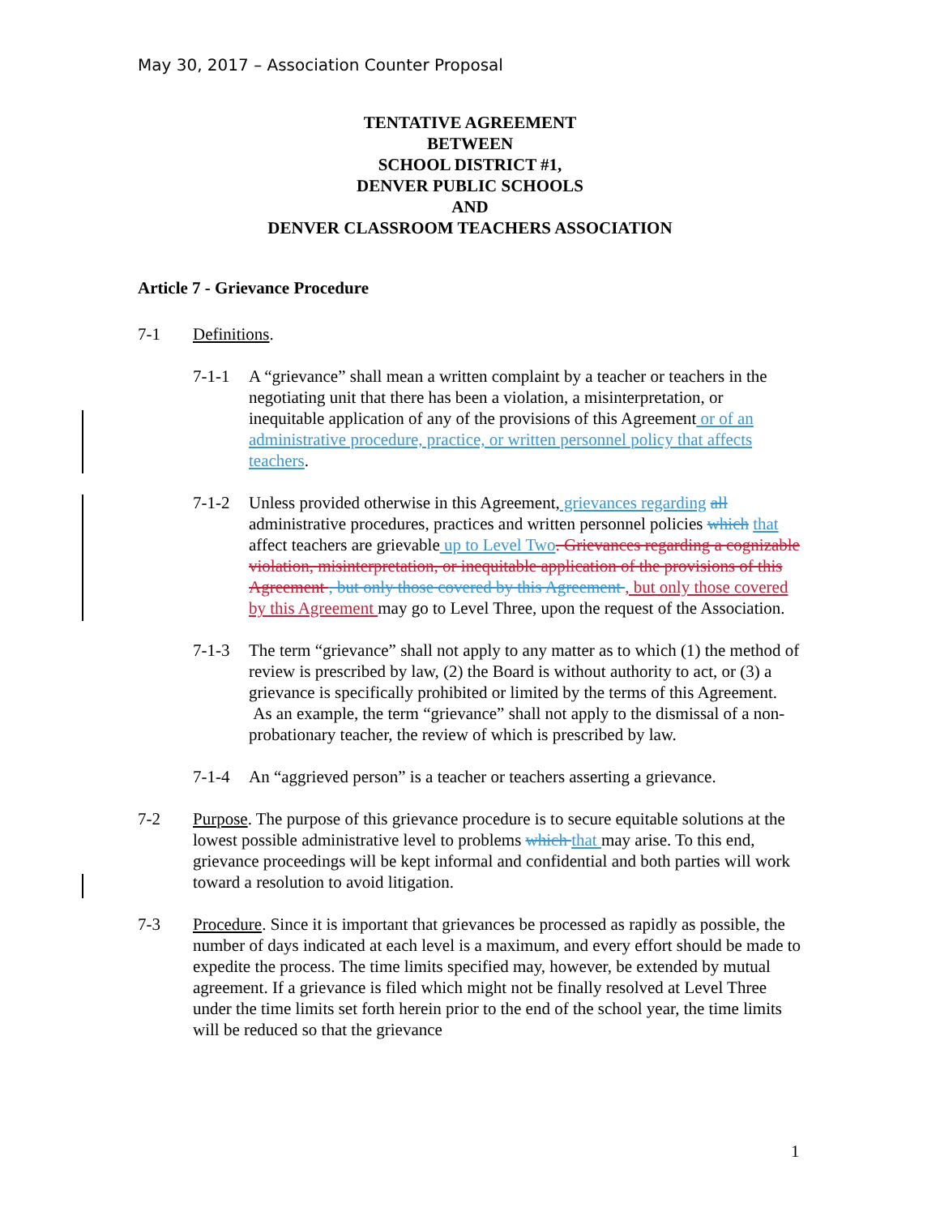May 30, 2017 – Association Counter Proposal
TENTATIVE AGREEMENT
BETWEEN
SCHOOL DISTRICT #1,
DENVER PUBLIC SCHOOLS
AND
DENVER CLASSROOM TEACHERS ASSOCIATION
Article 7 - Grievance Procedure
7-1 Definitions.
7-1-1 A “grievance” shall mean a written complaint by a teacher or teachers in the negotiating unit that there has been a violation, a misinterpretation, or inequitable application of any of the provisions of this Agreement or of an administrative procedure, practice, or written personnel policy that affects teachers.
7-1-2 Unless provided otherwise in this Agreement, grievances regarding all administrative procedures, practices and written personnel policies which that affect teachers are grievable up to Level Two. Grievances regarding a cognizable violation, misinterpretation, or inequitable application of the provisions of this Agreement , but only those covered by this Agreement , but only those covered by this Agreement may go to Level Three, upon the request of the Association.
7-1-3 The term “grievance” shall not apply to any matter as to which (1) the method of review is prescribed by law, (2) the Board is without authority to act, or (3) a grievance is specifically prohibited or limited by the terms of this Agreement. As an example, the term “grievance” shall not apply to the dismissal of a non-probationary teacher, the review of which is prescribed by law.
7-1-4 An “aggrieved person” is a teacher or teachers asserting a grievance.
7-2 Purpose. The purpose of this grievance procedure is to secure equitable solutions at the lowest possible administrative level to problems which that may arise. To this end, grievance proceedings will be kept informal and confidential and both parties will work toward a resolution to avoid litigation.
7-3 Procedure. Since it is important that grievances be processed as rapidly as possible, the number of days indicated at each level is a maximum, and every effort should be made to expedite the process. The time limits specified may, however, be extended by mutual agreement. If a grievance is filed which might not be finally resolved at Level Three under the time limits set forth herein prior to the end of the school year, the time limits will be reduced so that the grievance
1